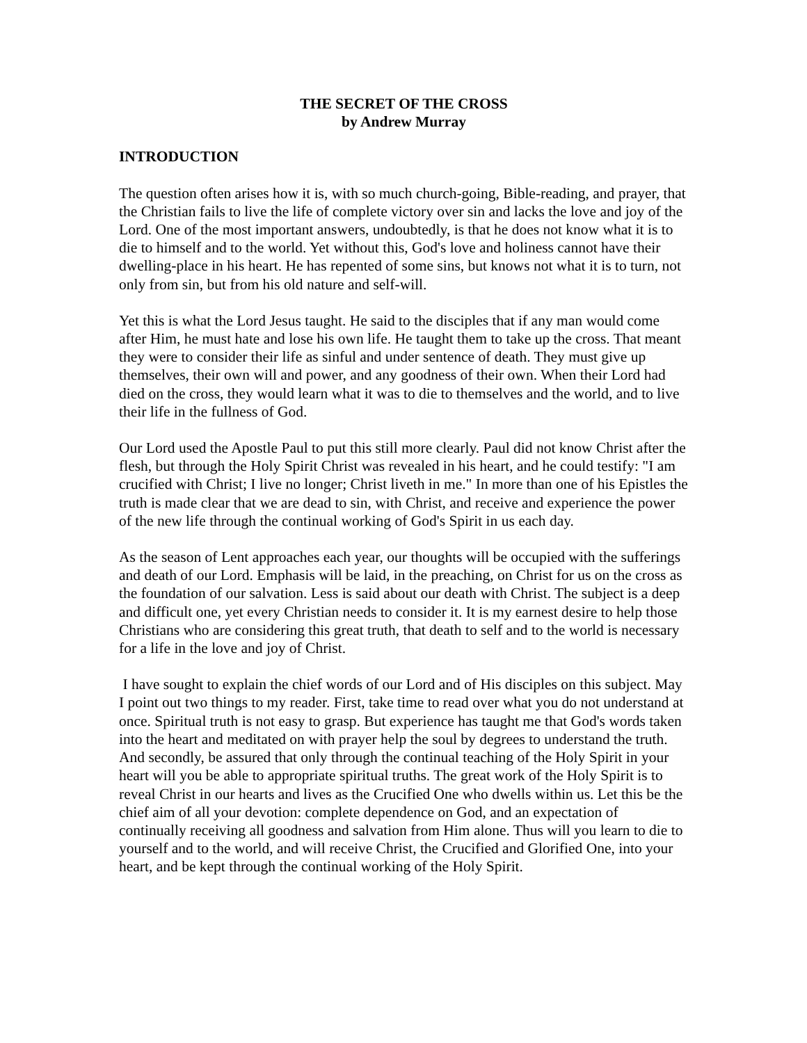THE SECRET OF THE CROSS
by Andrew Murray
INTRODUCTION
The question often arises how it is, with so much church-going, Bible-reading, and prayer, that the Christian fails to live the life of complete victory over sin and lacks the love and joy of the Lord. One of the most important answers, undoubtedly, is that he does not know what it is to die to himself and to the world. Yet without this, God's love and holiness cannot have their dwelling-place in his heart. He has repented of some sins, but knows not what it is to turn, not only from sin, but from his old nature and self-will.
Yet this is what the Lord Jesus taught. He said to the disciples that if any man would come after Him, he must hate and lose his own life. He taught them to take up the cross. That meant they were to consider their life as sinful and under sentence of death. They must give up themselves, their own will and power, and any goodness of their own. When their Lord had died on the cross, they would learn what it was to die to themselves and the world, and to live their life in the fullness of God.
Our Lord used the Apostle Paul to put this still more clearly. Paul did not know Christ after the flesh, but through the Holy Spirit Christ was revealed in his heart, and he could testify: "I am crucified with Christ; I live no longer; Christ liveth in me." In more than one of his Epistles the truth is made clear that we are dead to sin, with Christ, and receive and experience the power of the new life through the continual working of God's Spirit in us each day.
As the season of Lent approaches each year, our thoughts will be occupied with the sufferings and death of our Lord. Emphasis will be laid, in the preaching, on Christ for us on the cross as the foundation of our salvation. Less is said about our death with Christ. The subject is a deep and difficult one, yet every Christian needs to consider it. It is my earnest desire to help those Christians who are considering this great truth, that death to self and to the world is necessary for a life in the love and joy of Christ.
I have sought to explain the chief words of our Lord and of His disciples on this subject. May I point out two things to my reader. First, take time to read over what you do not understand at once. Spiritual truth is not easy to grasp. But experience has taught me that God's words taken into the heart and meditated on with prayer help the soul by degrees to understand the truth. And secondly, be assured that only through the continual teaching of the Holy Spirit in your heart will you be able to appropriate spiritual truths. The great work of the Holy Spirit is to reveal Christ in our hearts and lives as the Crucified One who dwells within us. Let this be the chief aim of all your devotion: complete dependence on God, and an expectation of continually receiving all goodness and salvation from Him alone. Thus will you learn to die to yourself and to the world, and will receive Christ, the Crucified and Glorified One, into your heart, and be kept through the continual working of the Holy Spirit.